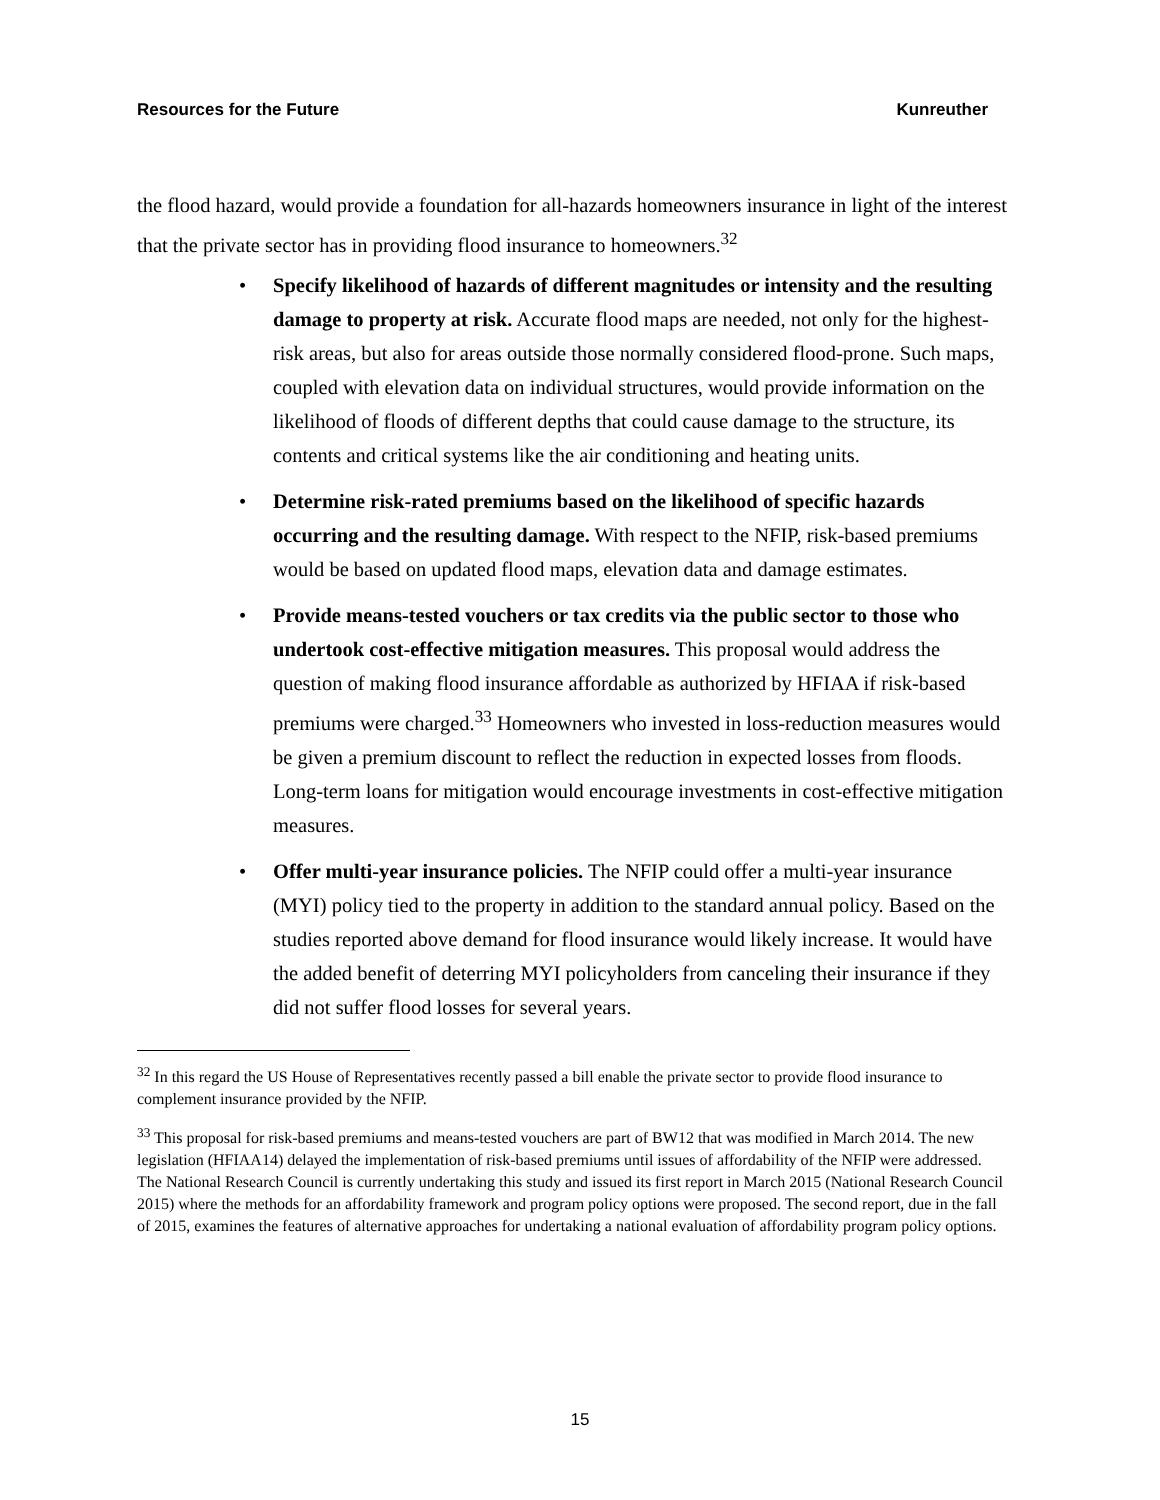Resources for the Future Kunreuther
the flood hazard, would provide a foundation for all-hazards homeowners insurance in light of the interest that the private sector has in providing flood insurance to homeowners.<sup>32</sup>
• Specify likelihood of hazards of different magnitudes or intensity and the resulting damage to property at risk. Accurate flood maps are needed, not only for the highest-risk areas, but also for areas outside those normally considered flood-prone. Such maps, coupled with elevation data on individual structures, would provide information on the likelihood of floods of different depths that could cause damage to the structure, its contents and critical systems like the air conditioning and heating units.
• Determine risk-rated premiums based on the likelihood of specific hazards occurring and the resulting damage. With respect to the NFIP, risk-based premiums would be based on updated flood maps, elevation data and damage estimates.
• Provide means-tested vouchers or tax credits via the public sector to those who undertook cost-effective mitigation measures. This proposal would address the question of making flood insurance affordable as authorized by HFIAA if risk-based premiums were charged.<sup>33</sup> Homeowners who invested in loss-reduction measures would be given a premium discount to reflect the reduction in expected losses from floods. Long-term loans for mitigation would encourage investments in cost-effective mitigation measures.
• Offer multi-year insurance policies. The NFIP could offer a multi-year insurance (MYI) policy tied to the property in addition to the standard annual policy. Based on the studies reported above demand for flood insurance would likely increase. It would have the added benefit of deterring MYI policyholders from canceling their insurance if they did not suffer flood losses for several years.
<sup>32</sup> In this regard the US House of Representatives recently passed a bill enable the private sector to provide flood insurance to complement insurance provided by the NFIP.
<sup>33</sup> This proposal for risk-based premiums and means-tested vouchers are part of BW12 that was modified in March 2014. The new legislation (HFIAA14) delayed the implementation of risk-based premiums until issues of affordability of the NFIP were addressed. The National Research Council is currently undertaking this study and issued its first report in March 2015 (National Research Council 2015) where the methods for an affordability framework and program policy options were proposed. The second report, due in the fall of 2015, examines the features of alternative approaches for undertaking a national evaluation of affordability program policy options.
15